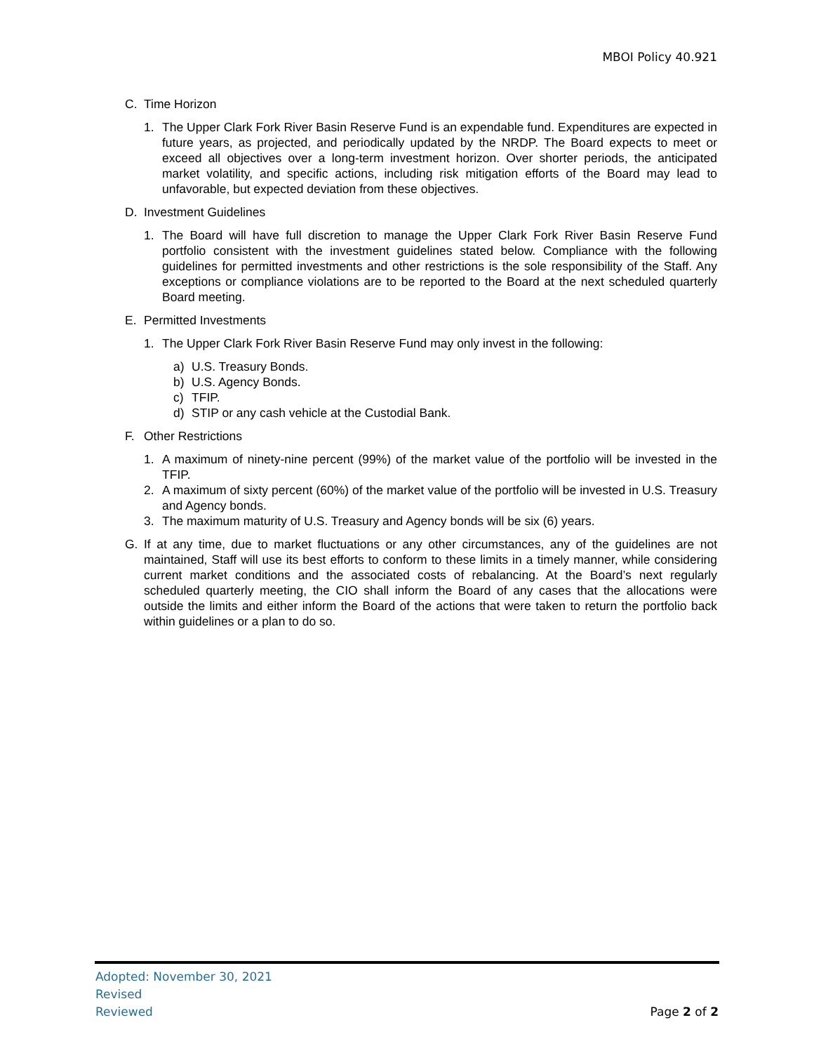MBOI Policy 40.921
C. Time Horizon
1. The Upper Clark Fork River Basin Reserve Fund is an expendable fund. Expenditures are expected in future years, as projected, and periodically updated by the NRDP. The Board expects to meet or exceed all objectives over a long-term investment horizon. Over shorter periods, the anticipated market volatility, and specific actions, including risk mitigation efforts of the Board may lead to unfavorable, but expected deviation from these objectives.
D. Investment Guidelines
1. The Board will have full discretion to manage the Upper Clark Fork River Basin Reserve Fund portfolio consistent with the investment guidelines stated below. Compliance with the following guidelines for permitted investments and other restrictions is the sole responsibility of the Staff. Any exceptions or compliance violations are to be reported to the Board at the next scheduled quarterly Board meeting.
E. Permitted Investments
1. The Upper Clark Fork River Basin Reserve Fund may only invest in the following:
a) U.S. Treasury Bonds.
b) U.S. Agency Bonds.
c) TFIP.
d) STIP or any cash vehicle at the Custodial Bank.
F. Other Restrictions
1. A maximum of ninety-nine percent (99%) of the market value of the portfolio will be invested in the TFIP.
2. A maximum of sixty percent (60%) of the market value of the portfolio will be invested in U.S. Treasury and Agency bonds.
3. The maximum maturity of U.S. Treasury and Agency bonds will be six (6) years.
G. If at any time, due to market fluctuations or any other circumstances, any of the guidelines are not maintained, Staff will use its best efforts to conform to these limits in a timely manner, while considering current market conditions and the associated costs of rebalancing. At the Board’s next regularly scheduled quarterly meeting, the CIO shall inform the Board of any cases that the allocations were outside the limits and either inform the Board of the actions that were taken to return the portfolio back within guidelines or a plan to do so.
Adopted: November 30, 2021
Revised
Reviewed
Page 2 of 2